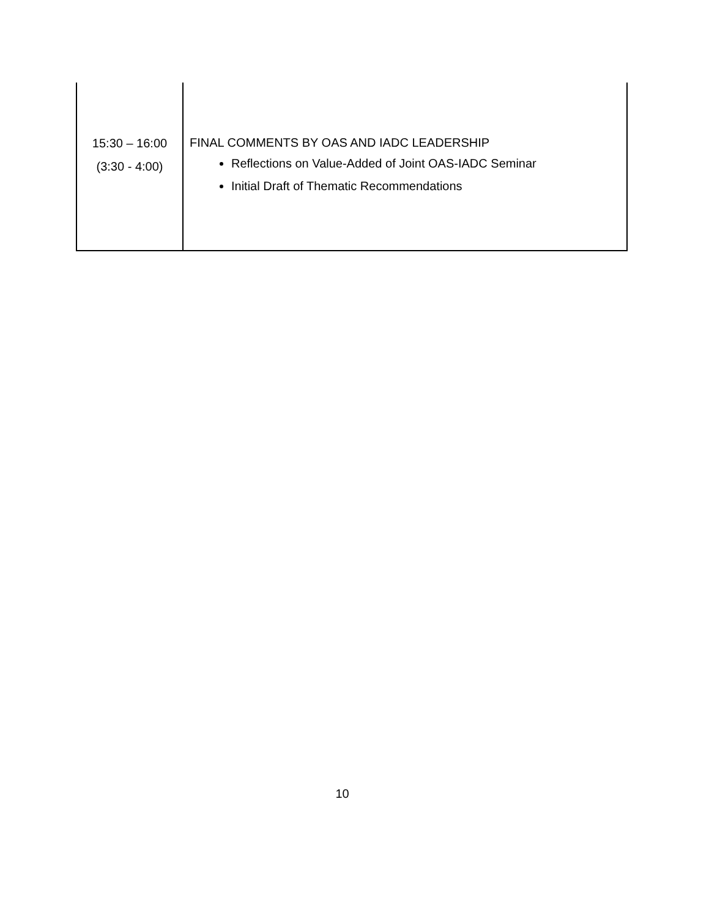| 15:30 – 16:00 (3:30 - 4:00) | FINAL COMMENTS BY OAS AND IADC LEADERSHIP Reflections on Value-Added of Joint OAS-IADC Seminar Initial Draft of Thematic Recommendations |
10